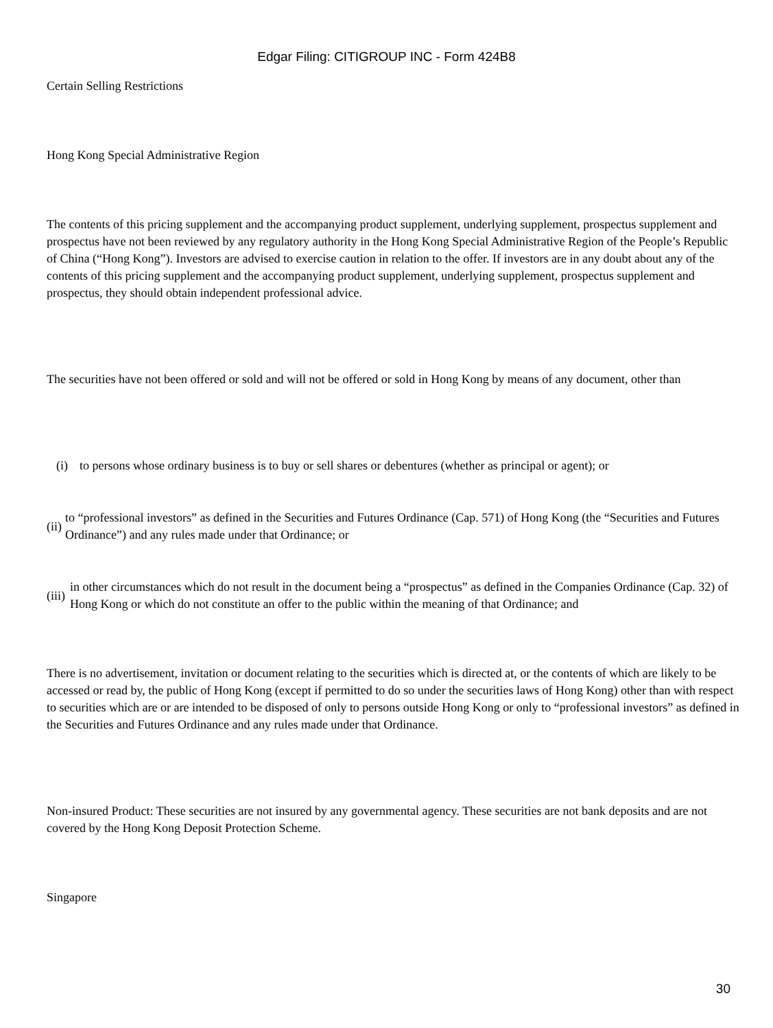Edgar Filing: CITIGROUP INC - Form 424B8
Certain Selling Restrictions
Hong Kong Special Administrative Region
The contents of this pricing supplement and the accompanying product supplement, underlying supplement, prospectus supplement and prospectus have not been reviewed by any regulatory authority in the Hong Kong Special Administrative Region of the People’s Republic of China (“Hong Kong”). Investors are advised to exercise caution in relation to the offer. If investors are in any doubt about any of the contents of this pricing supplement and the accompanying product supplement, underlying supplement, prospectus supplement and prospectus, they should obtain independent professional advice.
The securities have not been offered or sold and will not be offered or sold in Hong Kong by means of any document, other than
(i) to persons whose ordinary business is to buy or sell shares or debentures (whether as principal or agent); or
(ii) to “professional investors” as defined in the Securities and Futures Ordinance (Cap. 571) of Hong Kong (the “Securities and Futures Ordinance”) and any rules made under that Ordinance; or
(iii) in other circumstances which do not result in the document being a “prospectus” as defined in the Companies Ordinance (Cap. 32) of Hong Kong or which do not constitute an offer to the public within the meaning of that Ordinance; and
There is no advertisement, invitation or document relating to the securities which is directed at, or the contents of which are likely to be accessed or read by, the public of Hong Kong (except if permitted to do so under the securities laws of Hong Kong) other than with respect to securities which are or are intended to be disposed of only to persons outside Hong Kong or only to “professional investors” as defined in the Securities and Futures Ordinance and any rules made under that Ordinance.
Non-insured Product: These securities are not insured by any governmental agency. These securities are not bank deposits and are not covered by the Hong Kong Deposit Protection Scheme.
Singapore
30